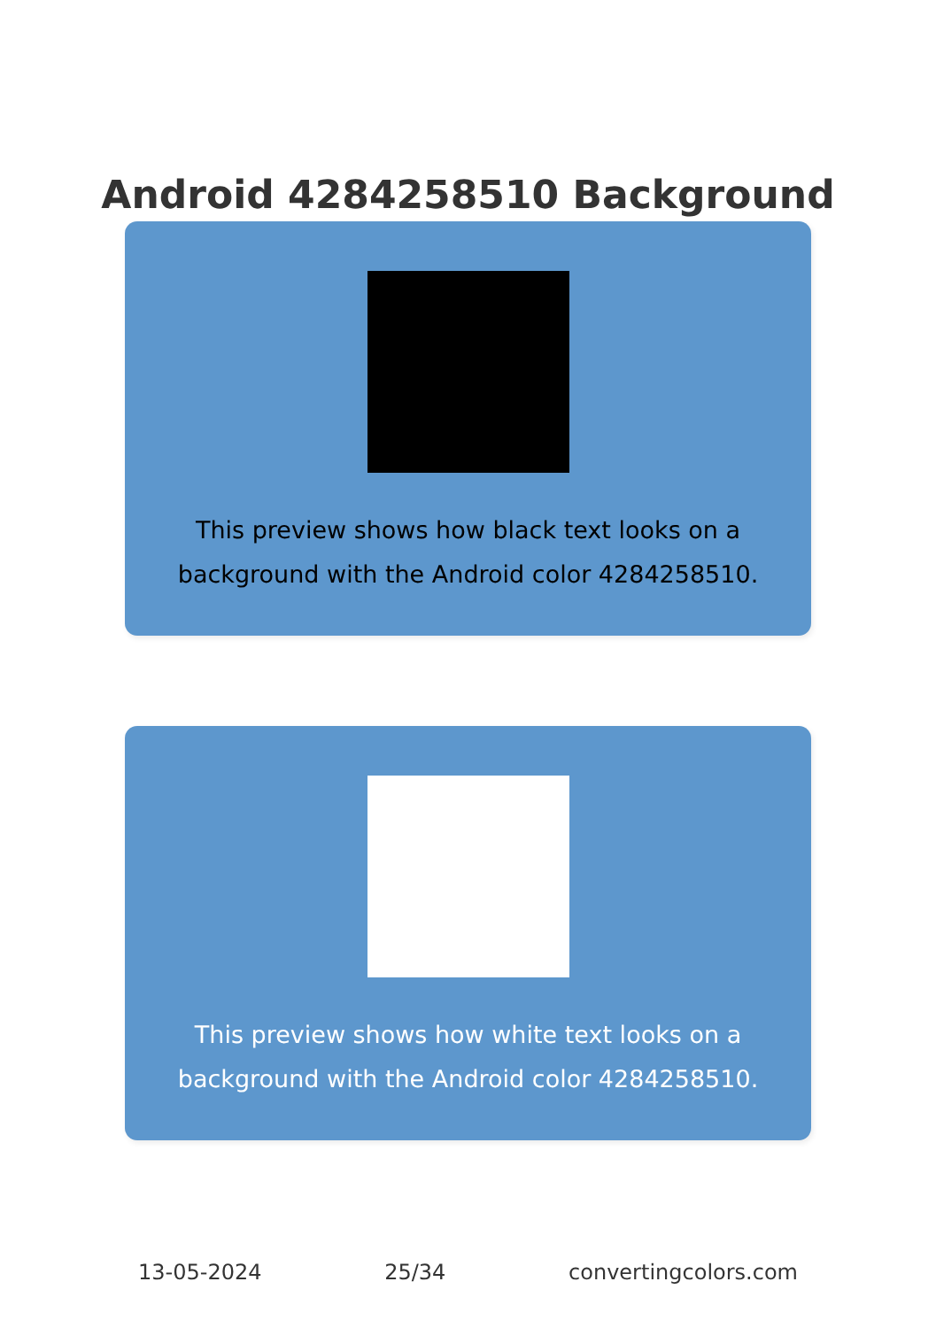Android 4284258510 Background
This preview shows how black text looks on a background with the Android color 4284258510.
This preview shows how white text looks on a background with the Android color 4284258510.
13-05-2024 25/34 convertingcolors.com